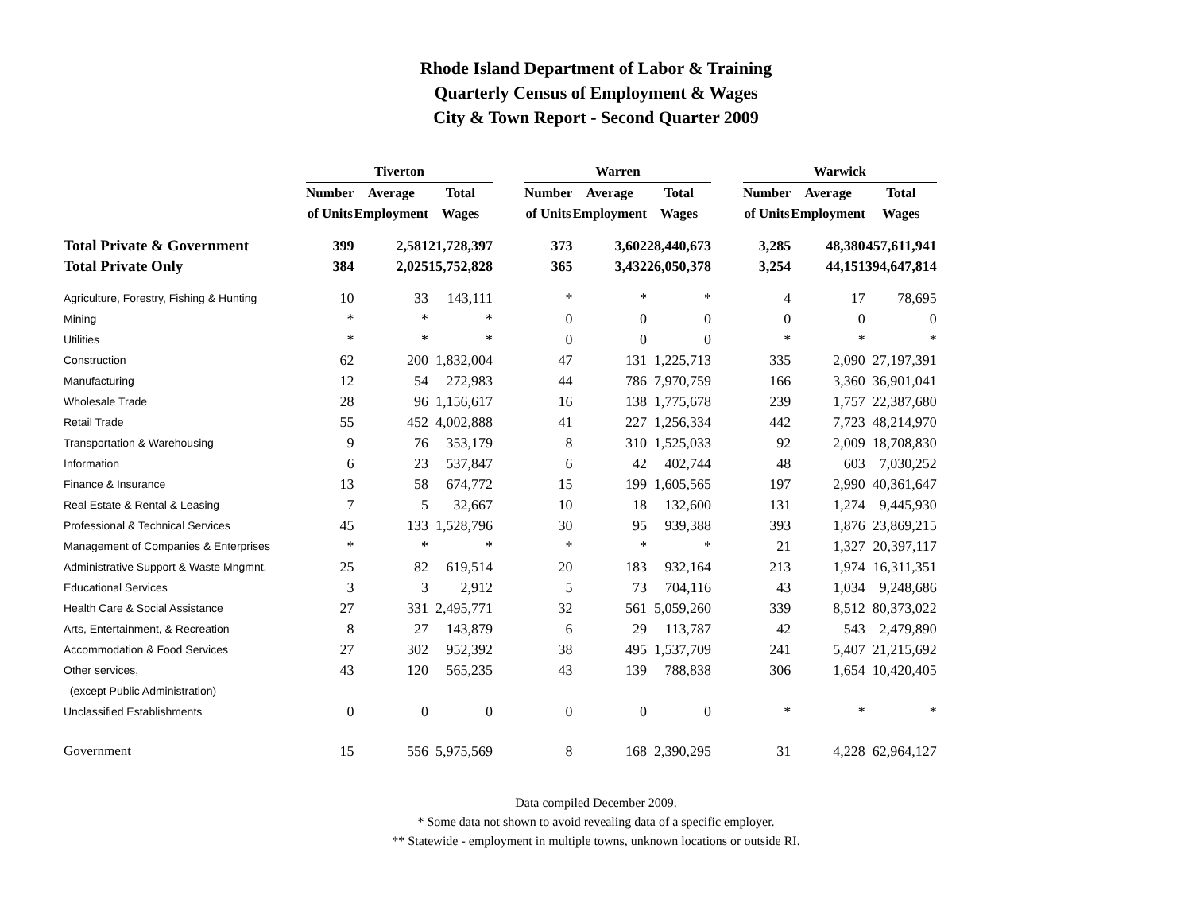Rhode Island Department of Labor & Training
Quarterly Census of Employment & Wages
City & Town Report - Second Quarter 2009
| | Tiverton | | | | Warren | | | | Warwick | | |
| --- | --- | --- | --- | --- | --- | --- | --- | --- | --- | --- | --- |
| | Number | Average | Total | | Number | Average | Total | | Number | Average | Total |
| | of Units | Employment | Wages | | of Units | Employment | Wages | | of Units | Employment | Wages |
| Total Private & Government | 399 | 2,581 | 21,728,397 | | 373 | 3,602 | 28,440,673 | | 3,285 | 48,380 | 457,611,941 |
| Total Private Only | 384 | 2,025 | 15,752,828 | | 365 | 3,432 | 26,050,378 | | 3,254 | 44,151 | 394,647,814 |
| Agriculture, Forestry, Fishing & Hunting | 10 | 33 | 143,111 | | * | * | * | | 4 | 17 | 78,695 |
| Mining | * | * | * | | 0 | 0 | 0 | | 0 | 0 | 0 |
| Utilities | * | * | * | | 0 | 0 | 0 | | * | * | * |
| Construction | 62 | 200 | 1,832,004 | | 47 | 131 | 1,225,713 | | 335 | 2,090 | 27,197,391 |
| Manufacturing | 12 | 54 | 272,983 | | 44 | 786 | 7,970,759 | | 166 | 3,360 | 36,901,041 |
| Wholesale Trade | 28 | 96 | 1,156,617 | | 16 | 138 | 1,775,678 | | 239 | 1,757 | 22,387,680 |
| Retail Trade | 55 | 452 | 4,002,888 | | 41 | 227 | 1,256,334 | | 442 | 7,723 | 48,214,970 |
| Transportation & Warehousing | 9 | 76 | 353,179 | | 8 | 310 | 1,525,033 | | 92 | 2,009 | 18,708,830 |
| Information | 6 | 23 | 537,847 | | 6 | 42 | 402,744 | | 48 | 603 | 7,030,252 |
| Finance & Insurance | 13 | 58 | 674,772 | | 15 | 199 | 1,605,565 | | 197 | 2,990 | 40,361,647 |
| Real Estate & Rental & Leasing | 7 | 5 | 32,667 | | 10 | 18 | 132,600 | | 131 | 1,274 | 9,445,930 |
| Professional & Technical Services | 45 | 133 | 1,528,796 | | 30 | 95 | 939,388 | | 393 | 1,876 | 23,869,215 |
| Management of Companies & Enterprises | * | * | * | | * | * | * | | 21 | 1,327 | 20,397,117 |
| Administrative Support & Waste Mngmnt. | 25 | 82 | 619,514 | | 20 | 183 | 932,164 | | 213 | 1,974 | 16,311,351 |
| Educational Services | 3 | 3 | 2,912 | | 5 | 73 | 704,116 | | 43 | 1,034 | 9,248,686 |
| Health Care & Social Assistance | 27 | 331 | 2,495,771 | | 32 | 561 | 5,059,260 | | 339 | 8,512 | 80,373,022 |
| Arts, Entertainment, & Recreation | 8 | 27 | 143,879 | | 6 | 29 | 113,787 | | 42 | 543 | 2,479,890 |
| Accommodation & Food Services | 27 | 302 | 952,392 | | 38 | 495 | 1,537,709 | | 241 | 5,407 | 21,215,692 |
| Other services, | 43 | 120 | 565,235 | | 43 | 139 | 788,838 | | 306 | 1,654 | 10,420,405 |
| (except Public Administration) | | | | | | | | | | | |
| Unclassified Establishments | 0 | 0 | 0 | | 0 | 0 | 0 | | * | * | * |
| Government | 15 | 556 | 5,975,569 | | 8 | 168 | 2,390,295 | | 31 | 4,228 | 62,964,127 |
Data compiled December 2009.
* Some data not shown to avoid revealing data of a specific employer.
** Statewide - employment in multiple towns, unknown locations or outside RI.